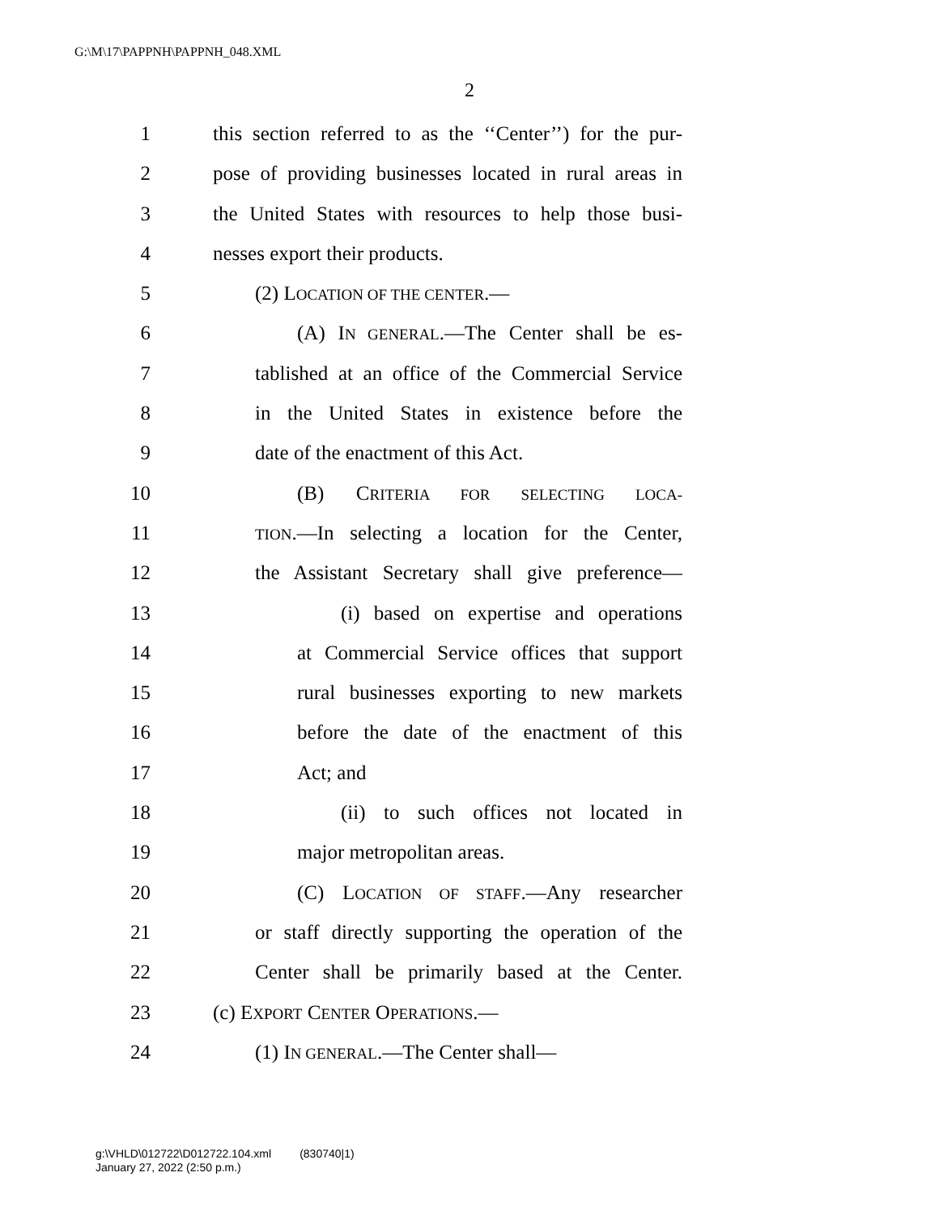G:\M\17\PAPPNH\PAPPNH_048.XML
2
1 this section referred to as the ‘‘Center’’) for the pur-
2 pose of providing businesses located in rural areas in
3 the United States with resources to help those busi-
4 nesses export their products.
5 (2) LOCATION OF THE CENTER.—
6 (A) IN GENERAL.—The Center shall be es-
7 tablished at an office of the Commercial Service
8 in the United States in existence before the
9 date of the enactment of this Act.
10 (B) CRITERIA FOR SELECTING LOCA-
11 TION.—In selecting a location for the Center,
12 the Assistant Secretary shall give preference—
13 (i) based on expertise and operations
14 at Commercial Service offices that support
15 rural businesses exporting to new markets
16 before the date of the enactment of this
17 Act; and
18 (ii) to such offices not located in
19 major metropolitan areas.
20 (C) LOCATION OF STAFF.—Any researcher
21 or staff directly supporting the operation of the
22 Center shall be primarily based at the Center.
23 (c) EXPORT CENTER OPERATIONS.—
24 (1) IN GENERAL.—The Center shall—
g:\VHLD\012722\D012722.104.xml (830740|1)
January 27, 2022 (2:50 p.m.)